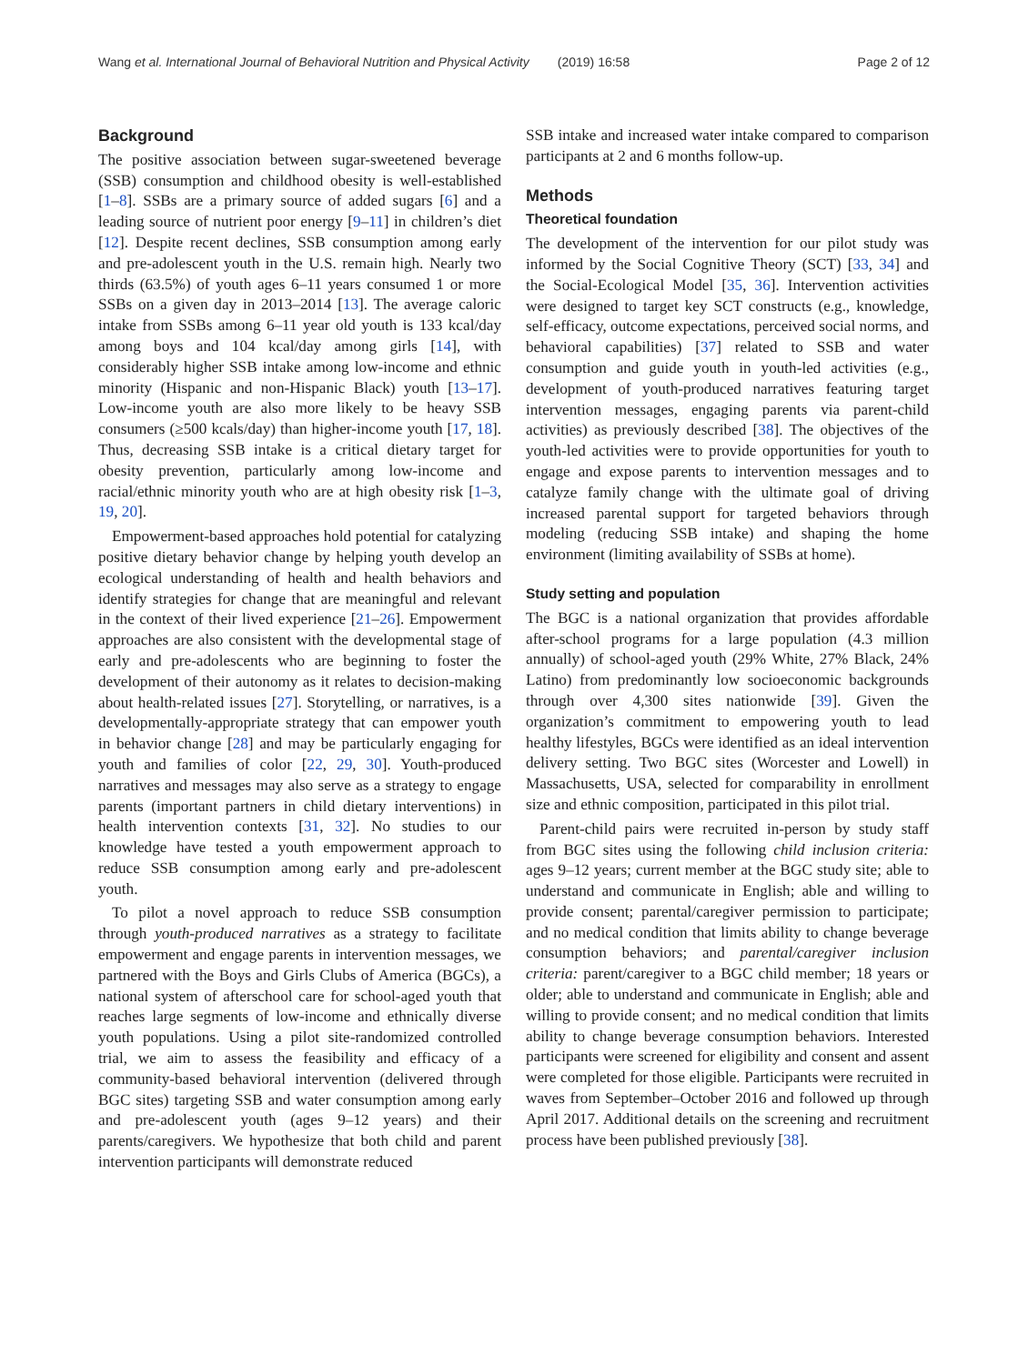Wang et al. International Journal of Behavioral Nutrition and Physical Activity (2019) 16:58 Page 2 of 12
Background
The positive association between sugar-sweetened beverage (SSB) consumption and childhood obesity is well-established [1–8]. SSBs are a primary source of added sugars [6] and a leading source of nutrient poor energy [9–11] in children’s diet [12]. Despite recent declines, SSB consumption among early and pre-adolescent youth in the U.S. remain high. Nearly two thirds (63.5%) of youth ages 6–11 years consumed 1 or more SSBs on a given day in 2013–2014 [13]. The average caloric intake from SSBs among 6–11 year old youth is 133 kcal/day among boys and 104 kcal/day among girls [14], with considerably higher SSB intake among low-income and ethnic minority (Hispanic and non-Hispanic Black) youth [13–17]. Low-income youth are also more likely to be heavy SSB consumers (≥500 kcals/day) than higher-income youth [17, 18]. Thus, decreasing SSB intake is a critical dietary target for obesity prevention, particularly among low-income and racial/ethnic minority youth who are at high obesity risk [1–3, 19, 20].
Empowerment-based approaches hold potential for catalyzing positive dietary behavior change by helping youth develop an ecological understanding of health and health behaviors and identify strategies for change that are meaningful and relevant in the context of their lived experience [21–26]. Empowerment approaches are also consistent with the developmental stage of early and pre-adolescents who are beginning to foster the development of their autonomy as it relates to decision-making about health-related issues [27]. Storytelling, or narratives, is a developmentally-appropriate strategy that can empower youth in behavior change [28] and may be particularly engaging for youth and families of color [22, 29, 30]. Youth-produced narratives and messages may also serve as a strategy to engage parents (important partners in child dietary interventions) in health intervention contexts [31, 32]. No studies to our knowledge have tested a youth empowerment approach to reduce SSB consumption among early and pre-adolescent youth.
To pilot a novel approach to reduce SSB consumption through youth-produced narratives as a strategy to facilitate empowerment and engage parents in intervention messages, we partnered with the Boys and Girls Clubs of America (BGCs), a national system of afterschool care for school-aged youth that reaches large segments of low-income and ethnically diverse youth populations. Using a pilot site-randomized controlled trial, we aim to assess the feasibility and efficacy of a community-based behavioral intervention (delivered through BGC sites) targeting SSB and water consumption among early and pre-adolescent youth (ages 9–12 years) and their parents/caregivers. We hypothesize that both child and parent intervention participants will demonstrate reduced
SSB intake and increased water intake compared to comparison participants at 2 and 6 months follow-up.
Methods
Theoretical foundation
The development of the intervention for our pilot study was informed by the Social Cognitive Theory (SCT) [33, 34] and the Social-Ecological Model [35, 36]. Intervention activities were designed to target key SCT constructs (e.g., knowledge, self-efficacy, outcome expectations, perceived social norms, and behavioral capabilities) [37] related to SSB and water consumption and guide youth in youth-led activities (e.g., development of youth-produced narratives featuring target intervention messages, engaging parents via parent-child activities) as previously described [38]. The objectives of the youth-led activities were to provide opportunities for youth to engage and expose parents to intervention messages and to catalyze family change with the ultimate goal of driving increased parental support for targeted behaviors through modeling (reducing SSB intake) and shaping the home environment (limiting availability of SSBs at home).
Study setting and population
The BGC is a national organization that provides affordable after-school programs for a large population (4.3 million annually) of school-aged youth (29% White, 27% Black, 24% Latino) from predominantly low socioeconomic backgrounds through over 4,300 sites nationwide [39]. Given the organization’s commitment to empowering youth to lead healthy lifestyles, BGCs were identified as an ideal intervention delivery setting. Two BGC sites (Worcester and Lowell) in Massachusetts, USA, selected for comparability in enrollment size and ethnic composition, participated in this pilot trial.
Parent-child pairs were recruited in-person by study staff from BGC sites using the following child inclusion criteria: ages 9–12 years; current member at the BGC study site; able to understand and communicate in English; able and willing to provide consent; parental/caregiver permission to participate; and no medical condition that limits ability to change beverage consumption behaviors; and parental/caregiver inclusion criteria: parent/caregiver to a BGC child member; 18 years or older; able to understand and communicate in English; able and willing to provide consent; and no medical condition that limits ability to change beverage consumption behaviors. Interested participants were screened for eligibility and consent and assent were completed for those eligible. Participants were recruited in waves from September–October 2016 and followed up through April 2017. Additional details on the screening and recruitment process have been published previously [38].